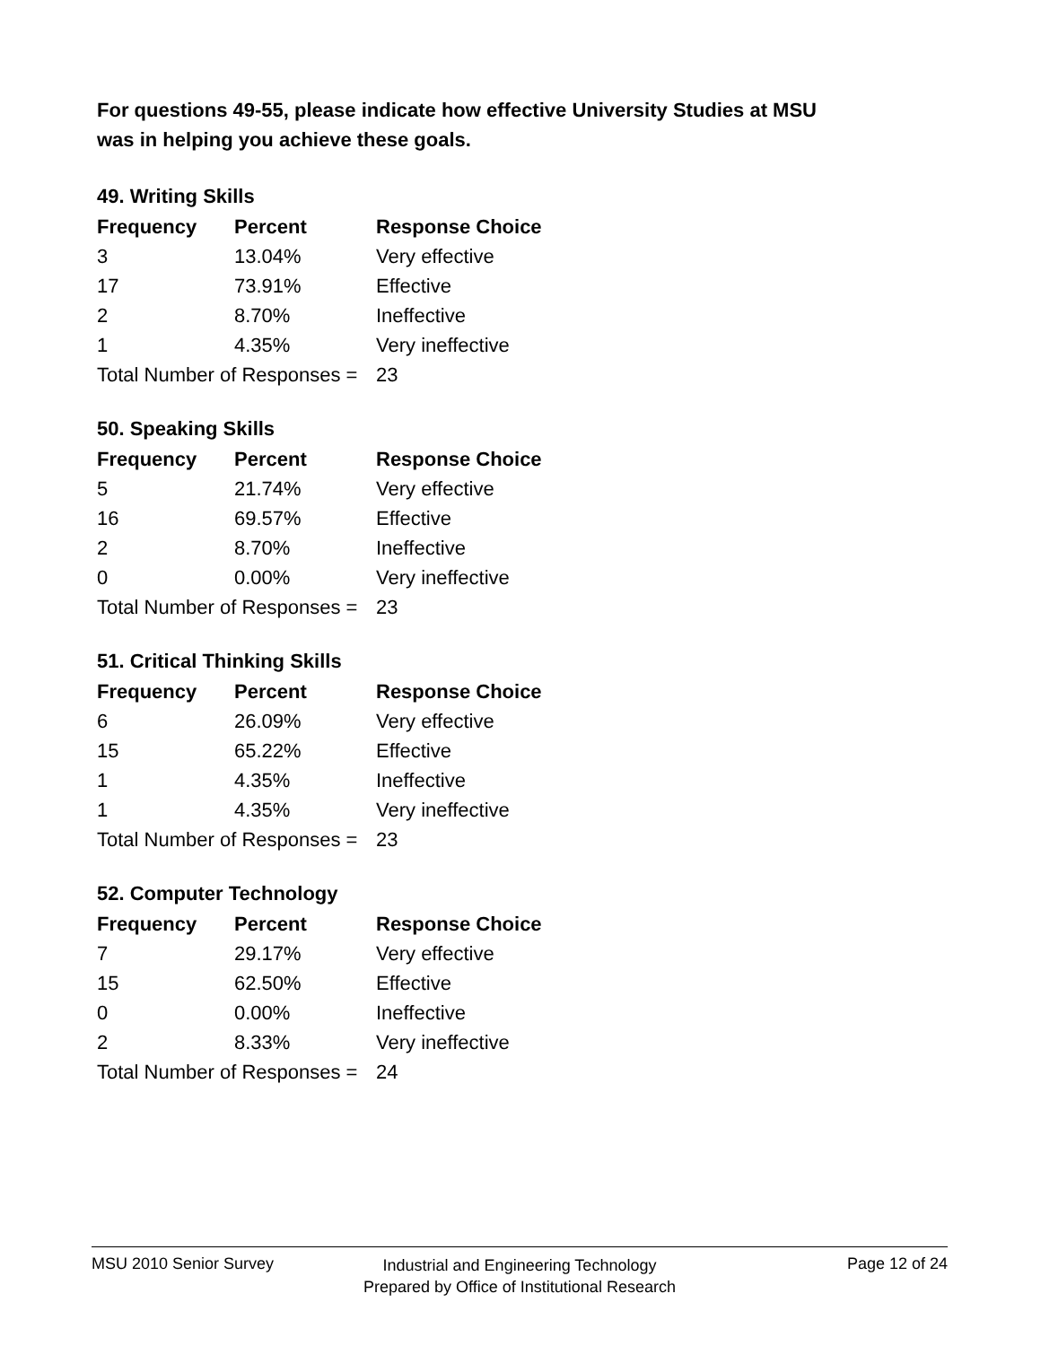For questions 49-55, please indicate how effective University Studies at MSU
was in helping you achieve these goals.
49. Writing Skills
| Frequency | Percent | Response Choice |
| --- | --- | --- |
| 3 | 13.04% | Very effective |
| 17 | 73.91% | Effective |
| 2 | 8.70% | Ineffective |
| 1 | 4.35% | Very ineffective |
| Total Number of Responses = | | 23 |
50. Speaking Skills
| Frequency | Percent | Response Choice |
| --- | --- | --- |
| 5 | 21.74% | Very effective |
| 16 | 69.57% | Effective |
| 2 | 8.70% | Ineffective |
| 0 | 0.00% | Very ineffective |
| Total Number of Responses = | | 23 |
51. Critical Thinking Skills
| Frequency | Percent | Response Choice |
| --- | --- | --- |
| 6 | 26.09% | Very effective |
| 15 | 65.22% | Effective |
| 1 | 4.35% | Ineffective |
| 1 | 4.35% | Very ineffective |
| Total Number of Responses = | | 23 |
52. Computer Technology
| Frequency | Percent | Response Choice |
| --- | --- | --- |
| 7 | 29.17% | Very effective |
| 15 | 62.50% | Effective |
| 0 | 0.00% | Ineffective |
| 2 | 8.33% | Very ineffective |
| Total Number of Responses = | | 24 |
MSU 2010 Senior Survey
Industrial and Engineering Technology
Prepared by Office of Institutional Research
Page 12 of 24